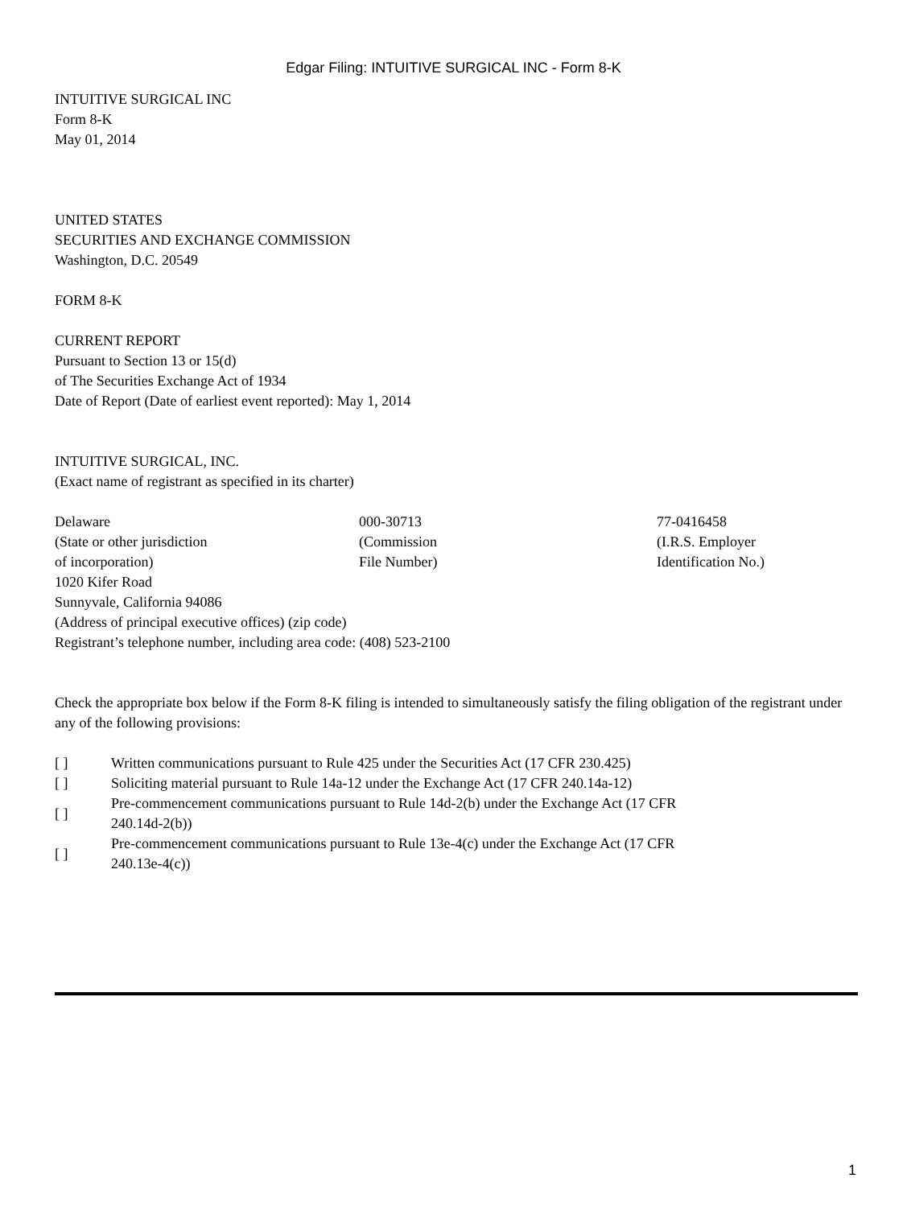Edgar Filing: INTUITIVE SURGICAL INC - Form 8-K
INTUITIVE SURGICAL INC
Form 8-K
May 01, 2014
UNITED STATES
SECURITIES AND EXCHANGE COMMISSION
Washington, D.C. 20549
FORM 8-K
CURRENT REPORT
Pursuant to Section 13 or 15(d)
of The Securities Exchange Act of 1934
Date of Report (Date of earliest event reported): May 1, 2014
INTUITIVE SURGICAL, INC.
(Exact name of registrant as specified in its charter)
| Delaware (State or other jurisdiction of incorporation) | 000-30713 (Commission File Number) | 77-0416458 (I.R.S. Employer Identification No.) |
1020 Kifer Road
Sunnyvale, California 94086
(Address of principal executive offices) (zip code)
Registrant’s telephone number, including area code: (408) 523-2100
Check the appropriate box below if the Form 8-K filing is intended to simultaneously satisfy the filing obligation of the registrant under any of the following provisions:
| [ ] | Written communications pursuant to Rule 425 under the Securities Act (17 CFR 230.425) |
| [ ] | Soliciting material pursuant to Rule 14a-12 under the Exchange Act (17 CFR 240.14a-12) |
| [ ] | Pre-commencement communications pursuant to Rule 14d-2(b) under the Exchange Act (17 CFR 240.14d-2(b)) |
| [ ] | Pre-commencement communications pursuant to Rule 13e-4(c) under the Exchange Act (17 CFR 240.13e-4(c)) |
1